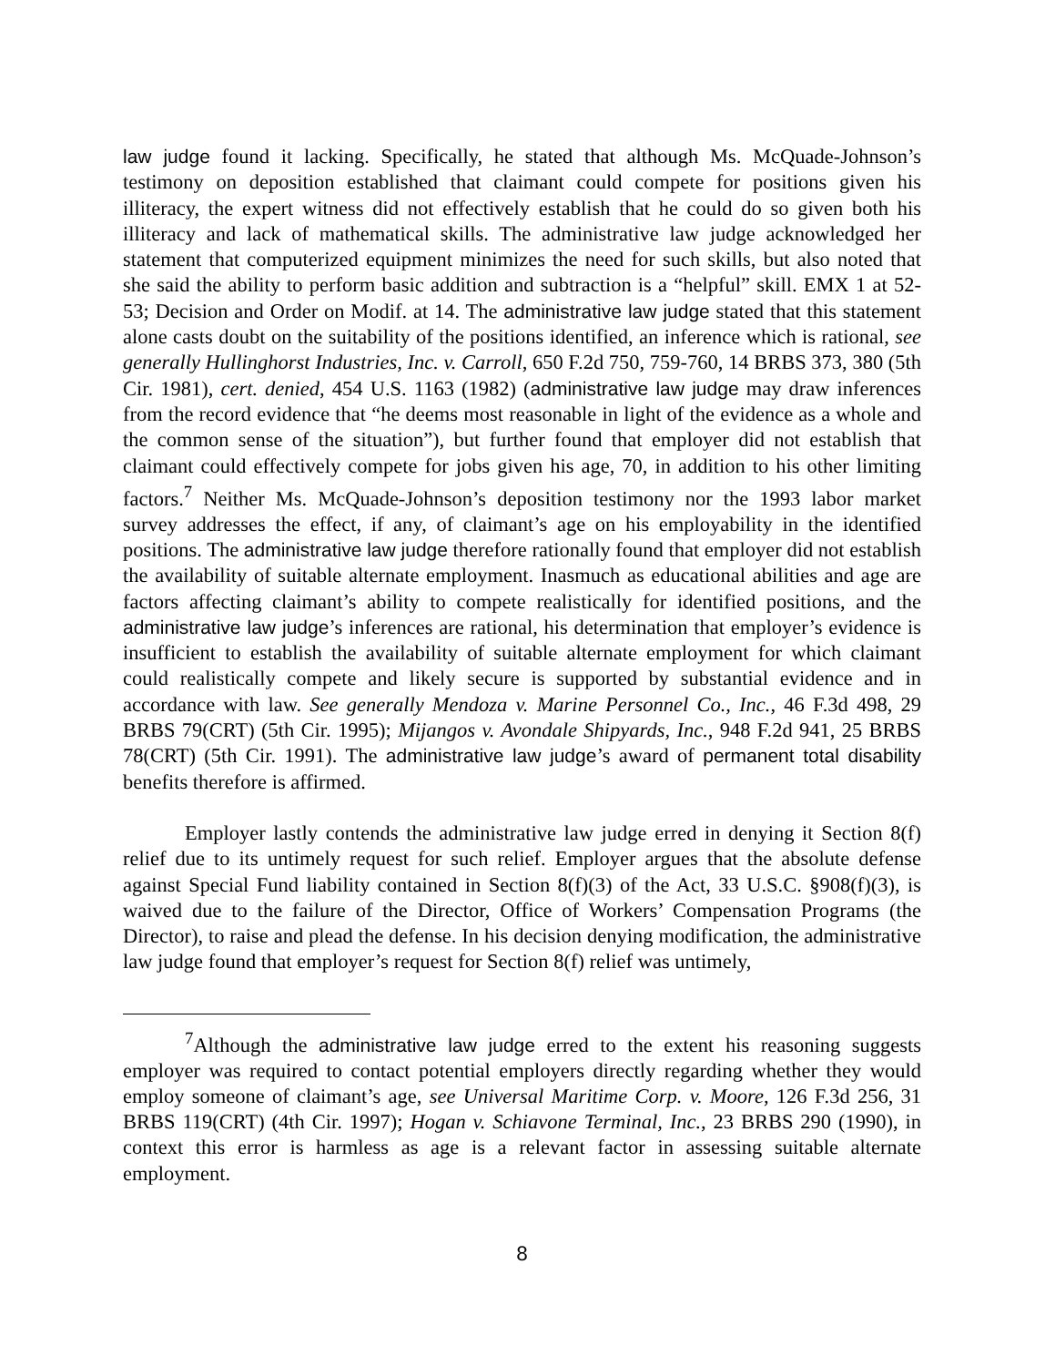law judge found it lacking. Specifically, he stated that although Ms. McQuade-Johnson’s testimony on deposition established that claimant could compete for positions given his illiteracy, the expert witness did not effectively establish that he could do so given both his illiteracy and lack of mathematical skills. The administrative law judge acknowledged her statement that computerized equipment minimizes the need for such skills, but also noted that she said the ability to perform basic addition and subtraction is a “helpful” skill. EMX 1 at 52-53; Decision and Order on Modif. at 14. The administrative law judge stated that this statement alone casts doubt on the suitability of the positions identified, an inference which is rational, see generally Hullinghorst Industries, Inc. v. Carroll, 650 F.2d 750, 759-760, 14 BRBS 373, 380 (5th Cir. 1981), cert. denied, 454 U.S. 1163 (1982) (administrative law judge may draw inferences from the record evidence that “he deems most reasonable in light of the evidence as a whole and the common sense of the situation”), but further found that employer did not establish that claimant could effectively compete for jobs given his age, 70, in addition to his other limiting factors.<sup>7</sup> Neither Ms. McQuade-Johnson’s deposition testimony nor the 1993 labor market survey addresses the effect, if any, of claimant’s age on his employability in the identified positions. The administrative law judge therefore rationally found that employer did not establish the availability of suitable alternate employment. Inasmuch as educational abilities and age are factors affecting claimant’s ability to compete realistically for identified positions, and the administrative law judge’s inferences are rational, his determination that employer’s evidence is insufficient to establish the availability of suitable alternate employment for which claimant could realistically compete and likely secure is supported by substantial evidence and in accordance with law. See generally Mendoza v. Marine Personnel Co., Inc., 46 F.3d 498, 29 BRBS 79(CRT) (5th Cir. 1995); Mijangos v. Avondale Shipyards, Inc., 948 F.2d 941, 25 BRBS 78(CRT) (5th Cir. 1991). The administrative law judge’s award of permanent total disability benefits therefore is affirmed.
Employer lastly contends the administrative law judge erred in denying it Section 8(f) relief due to its untimely request for such relief. Employer argues that the absolute defense against Special Fund liability contained in Section 8(f)(3) of the Act, 33 U.S.C. §908(f)(3), is waived due to the failure of the Director, Office of Workers’ Compensation Programs (the Director), to raise and plead the defense. In his decision denying modification, the administrative law judge found that employer’s request for Section 8(f) relief was untimely,
<sup>7</sup> Although the administrative law judge erred to the extent his reasoning suggests employer was required to contact potential employers directly regarding whether they would employ someone of claimant’s age, see Universal Maritime Corp. v. Moore, 126 F.3d 256, 31 BRBS 119(CRT) (4th Cir. 1997); Hogan v. Schiavone Terminal, Inc., 23 BRBS 290 (1990), in context this error is harmless as age is a relevant factor in assessing suitable alternate employment.
8